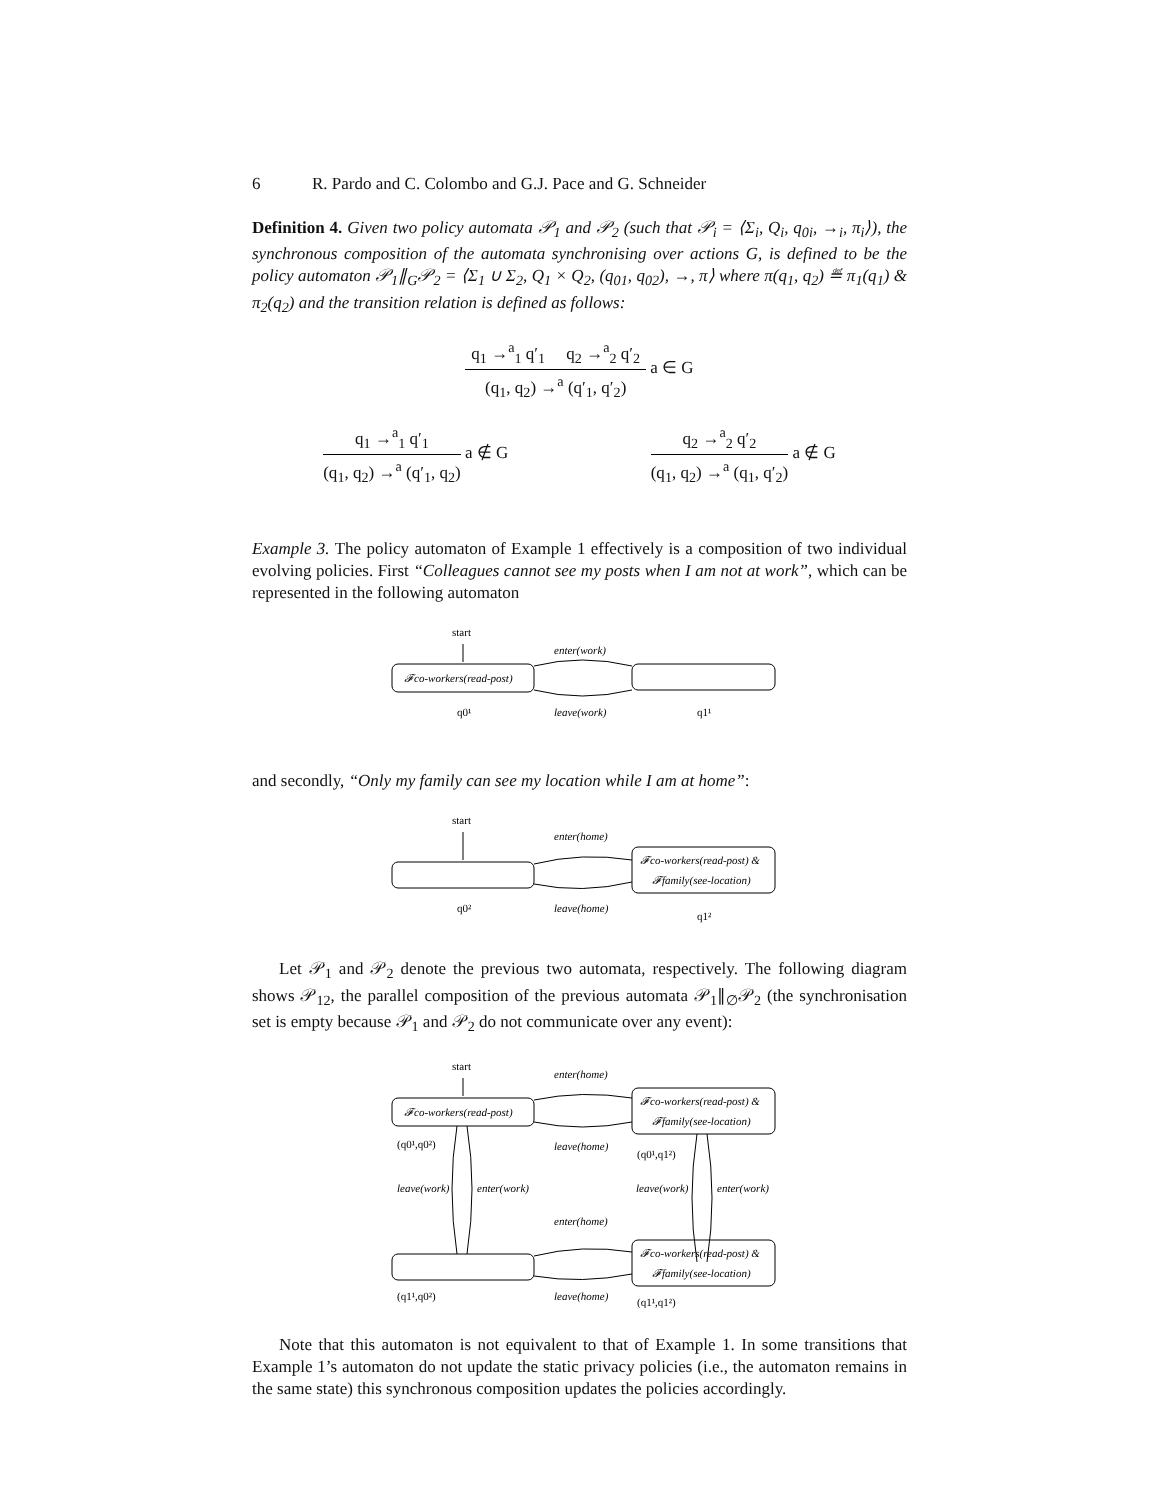6 R. Pardo and C. Colombo and G.J. Pace and G. Schneider
Definition 4. Given two policy automata 𝒫<sub>1</sub> and 𝒫<sub>2</sub> (such that 𝒫<sub>i</sub> = ⟨Σ<sub>i</sub>, Q<sub>i</sub>, q<sub>0i</sub>, →<sub>i</sub>, π<sub>i</sub>⟩), the synchronous composition of the automata synchronising over actions G, is defined to be the policy automaton 𝒫<sub>1</sub>∥<sub>G</sub>𝒫<sub>2</sub> = ⟨Σ<sub>1</sub> ∪ Σ<sub>2</sub>, Q<sub>1</sub> × Q<sub>2</sub>, (q<sub>01</sub>, q<sub>02</sub>), →, π⟩ where π(q<sub>1</sub>, q<sub>2</sub>) ≝ π<sub>1</sub>(q<sub>1</sub>) & π<sub>2</sub>(q<sub>2</sub>) and the transition relation is defined as follows:
q<sub>1</sub> →<sup>a</sup><sub>1</sub> q′<sub>1</sub> q<sub>2</sub> →<sup>a</sup><sub>2</sub> q′<sub>2</sub>
(q<sub>1</sub>, q<sub>2</sub>) →<sup>a</sup> (q′<sub>1</sub>, q′<sub>2</sub>)
a ∈ G
q<sub>1</sub> →<sup>a</sup><sub>1</sub> q′<sub>1</sub>
(q<sub>1</sub>, q<sub>2</sub>) →<sup>a</sup> (q′<sub>1</sub>, q<sub>2</sub>)
a ∉ G
q<sub>2</sub> →<sup>a</sup><sub>2</sub> q′<sub>2</sub>
(q<sub>1</sub>, q<sub>2</sub>) →<sup>a</sup> (q<sub>1</sub>, q′<sub>2</sub>)
a ∉ G
Example 3. The policy automaton of Example 1 effectively is a composition of two individual evolving policies. First “Colleagues cannot see my posts when I am not at work”, which can be represented in the following automaton
start
𝓕co-workers(read-post)
enter(work)
leave(work)
q0¹
q1¹
and secondly, “Only my family can see my location while I am at home”:
start
𝓕co-workers(read-post) &
𝓕family(see-location)
enter(home)
leave(home)
q0²
q1²
Let 𝒫<sub>1</sub> and 𝒫<sub>2</sub> denote the previous two automata, respectively. The following diagram shows 𝒫<sub>12</sub>, the parallel composition of the previous automata 𝒫<sub>1</sub>∥<sub>∅</sub>𝒫<sub>2</sub> (the synchronisation set is empty because 𝒫<sub>1</sub> and 𝒫<sub>2</sub> do not communicate over any event):
start
𝓕co-workers(read-post)
𝓕co-workers(read-post) &
𝓕family(see-location)
enter(home)
leave(home)
(q0¹,q0²)
(q0¹,q1²)
leave(work)
enter(work)
leave(work)
enter(work)
enter(home)
𝓕co-workers(read-post) &
𝓕family(see-location)
(q1¹,q0²)
leave(home)
(q1¹,q1²)
Note that this automaton is not equivalent to that of Example 1. In some transitions that Example 1’s automaton do not update the static privacy policies (i.e., the automaton remains in the same state) this synchronous composition updates the policies accordingly.